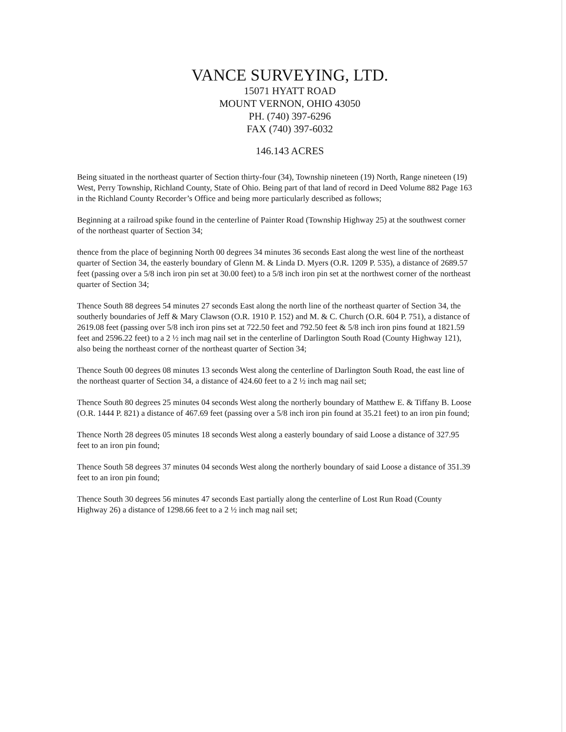VANCE SURVEYING, LTD.
15071 HYATT ROAD
MOUNT VERNON, OHIO 43050
PH. (740) 397-6296
FAX (740) 397-6032
146.143 ACRES
Being situated in the northeast quarter of Section thirty-four (34), Township nineteen (19) North, Range nineteen (19) West, Perry Township, Richland County, State of Ohio. Being part of that land of record in Deed Volume 882 Page 163 in the Richland County Recorder’s Office and being more particularly described as follows;
Beginning at a railroad spike found in the centerline of Painter Road (Township Highway 25) at the southwest corner of the northeast quarter of Section 34;
thence from the place of beginning North 00 degrees 34 minutes 36 seconds East along the west line of the northeast quarter of Section 34, the easterly boundary of Glenn M. & Linda D. Myers (O.R. 1209 P. 535), a distance of 2689.57 feet (passing over a 5/8 inch iron pin set at 30.00 feet) to a 5/8 inch iron pin set at the northwest corner of the northeast quarter of Section 34;
Thence South 88 degrees 54 minutes 27 seconds East along the north line of the northeast quarter of Section 34, the southerly boundaries of Jeff & Mary Clawson (O.R. 1910 P. 152) and M. & C. Church (O.R. 604 P. 751), a distance of 2619.08 feet (passing over 5/8 inch iron pins set at 722.50 feet and 792.50 feet & 5/8 inch iron pins found at 1821.59 feet and 2596.22 feet) to a 2 ½ inch mag nail set in the centerline of Darlington South Road (County Highway 121), also being the northeast corner of the northeast quarter of Section 34;
Thence South 00 degrees 08 minutes 13 seconds West along the centerline of Darlington South Road, the east line of the northeast quarter of Section 34, a distance of 424.60 feet to a 2 ½ inch mag nail set;
Thence South 80 degrees 25 minutes 04 seconds West along the northerly boundary of Matthew E. & Tiffany B. Loose (O.R. 1444 P. 821) a distance of 467.69 feet (passing over a 5/8 inch iron pin found at 35.21 feet) to an iron pin found;
Thence North 28 degrees 05 minutes 18 seconds West along a easterly boundary of said Loose a distance of 327.95 feet to an iron pin found;
Thence South 58 degrees 37 minutes 04 seconds West along the northerly boundary of said Loose a distance of 351.39 feet to an iron pin found;
Thence South 30 degrees 56 minutes 47 seconds East partially along the centerline of Lost Run Road (County Highway 26) a distance of 1298.66 feet to a 2 ½ inch mag nail set;